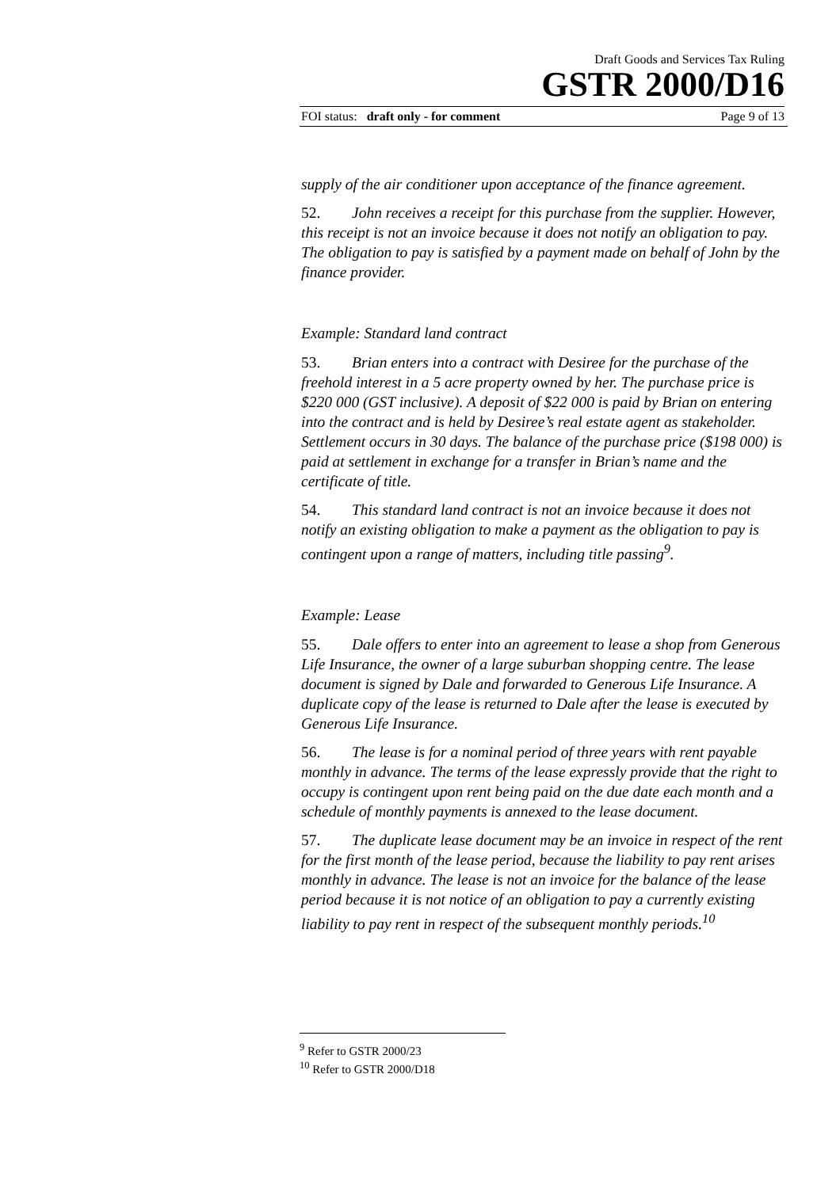Draft Goods and Services Tax Ruling
GSTR 2000/D16
FOI status: draft only - for comment Page 9 of 13
supply of the air conditioner upon acceptance of the finance agreement.
52. John receives a receipt for this purchase from the supplier. However, this receipt is not an invoice because it does not notify an obligation to pay. The obligation to pay is satisfied by a payment made on behalf of John by the finance provider.
Example: Standard land contract
53. Brian enters into a contract with Desiree for the purchase of the freehold interest in a 5 acre property owned by her. The purchase price is $220 000 (GST inclusive). A deposit of $22 000 is paid by Brian on entering into the contract and is held by Desiree’s real estate agent as stakeholder. Settlement occurs in 30 days. The balance of the purchase price ($198 000) is paid at settlement in exchange for a transfer in Brian’s name and the certificate of title.
54. This standard land contract is not an invoice because it does not notify an existing obligation to make a payment as the obligation to pay is contingent upon a range of matters, including title passing<sup>9</sup>.
Example: Lease
55. Dale offers to enter into an agreement to lease a shop from Generous Life Insurance, the owner of a large suburban shopping centre. The lease document is signed by Dale and forwarded to Generous Life Insurance. A duplicate copy of the lease is returned to Dale after the lease is executed by Generous Life Insurance.
56. The lease is for a nominal period of three years with rent payable monthly in advance. The terms of the lease expressly provide that the right to occupy is contingent upon rent being paid on the due date each month and a schedule of monthly payments is annexed to the lease document.
57. The duplicate lease document may be an invoice in respect of the rent for the first month of the lease period, because the liability to pay rent arises monthly in advance. The lease is not an invoice for the balance of the lease period because it is not notice of an obligation to pay a currently existing liability to pay rent in respect of the subsequent monthly periods.<sup>10</sup>
<sup>9</sup> Refer to GSTR 2000/23
<sup>10</sup> Refer to GSTR 2000/D18